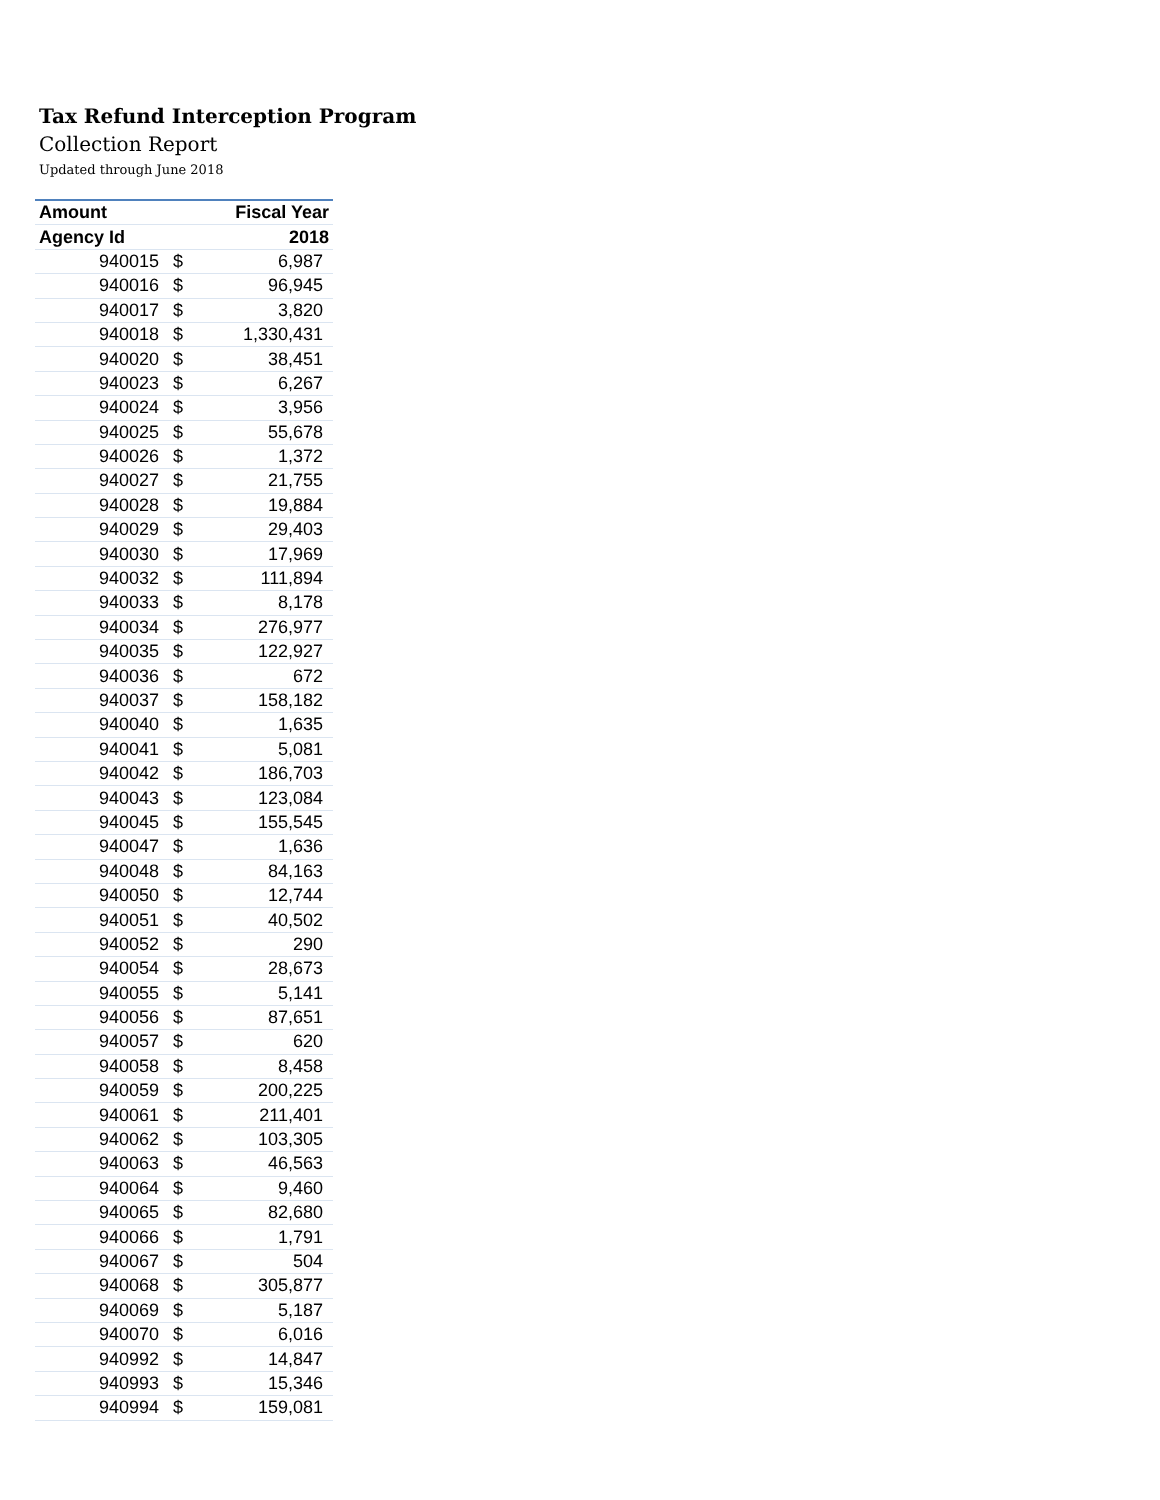Tax Refund Interception Program
Collection Report
Updated through June 2018
| Amount | | Fiscal Year |
| --- | --- | --- |
| Agency Id | | 2018 |
| 940015 | $ | 6,987 |
| 940016 | $ | 96,945 |
| 940017 | $ | 3,820 |
| 940018 | $ | 1,330,431 |
| 940020 | $ | 38,451 |
| 940023 | $ | 6,267 |
| 940024 | $ | 3,956 |
| 940025 | $ | 55,678 |
| 940026 | $ | 1,372 |
| 940027 | $ | 21,755 |
| 940028 | $ | 19,884 |
| 940029 | $ | 29,403 |
| 940030 | $ | 17,969 |
| 940032 | $ | 111,894 |
| 940033 | $ | 8,178 |
| 940034 | $ | 276,977 |
| 940035 | $ | 122,927 |
| 940036 | $ | 672 |
| 940037 | $ | 158,182 |
| 940040 | $ | 1,635 |
| 940041 | $ | 5,081 |
| 940042 | $ | 186,703 |
| 940043 | $ | 123,084 |
| 940045 | $ | 155,545 |
| 940047 | $ | 1,636 |
| 940048 | $ | 84,163 |
| 940050 | $ | 12,744 |
| 940051 | $ | 40,502 |
| 940052 | $ | 290 |
| 940054 | $ | 28,673 |
| 940055 | $ | 5,141 |
| 940056 | $ | 87,651 |
| 940057 | $ | 620 |
| 940058 | $ | 8,458 |
| 940059 | $ | 200,225 |
| 940061 | $ | 211,401 |
| 940062 | $ | 103,305 |
| 940063 | $ | 46,563 |
| 940064 | $ | 9,460 |
| 940065 | $ | 82,680 |
| 940066 | $ | 1,791 |
| 940067 | $ | 504 |
| 940068 | $ | 305,877 |
| 940069 | $ | 5,187 |
| 940070 | $ | 6,016 |
| 940992 | $ | 14,847 |
| 940993 | $ | 15,346 |
| 940994 | $ | 159,081 |